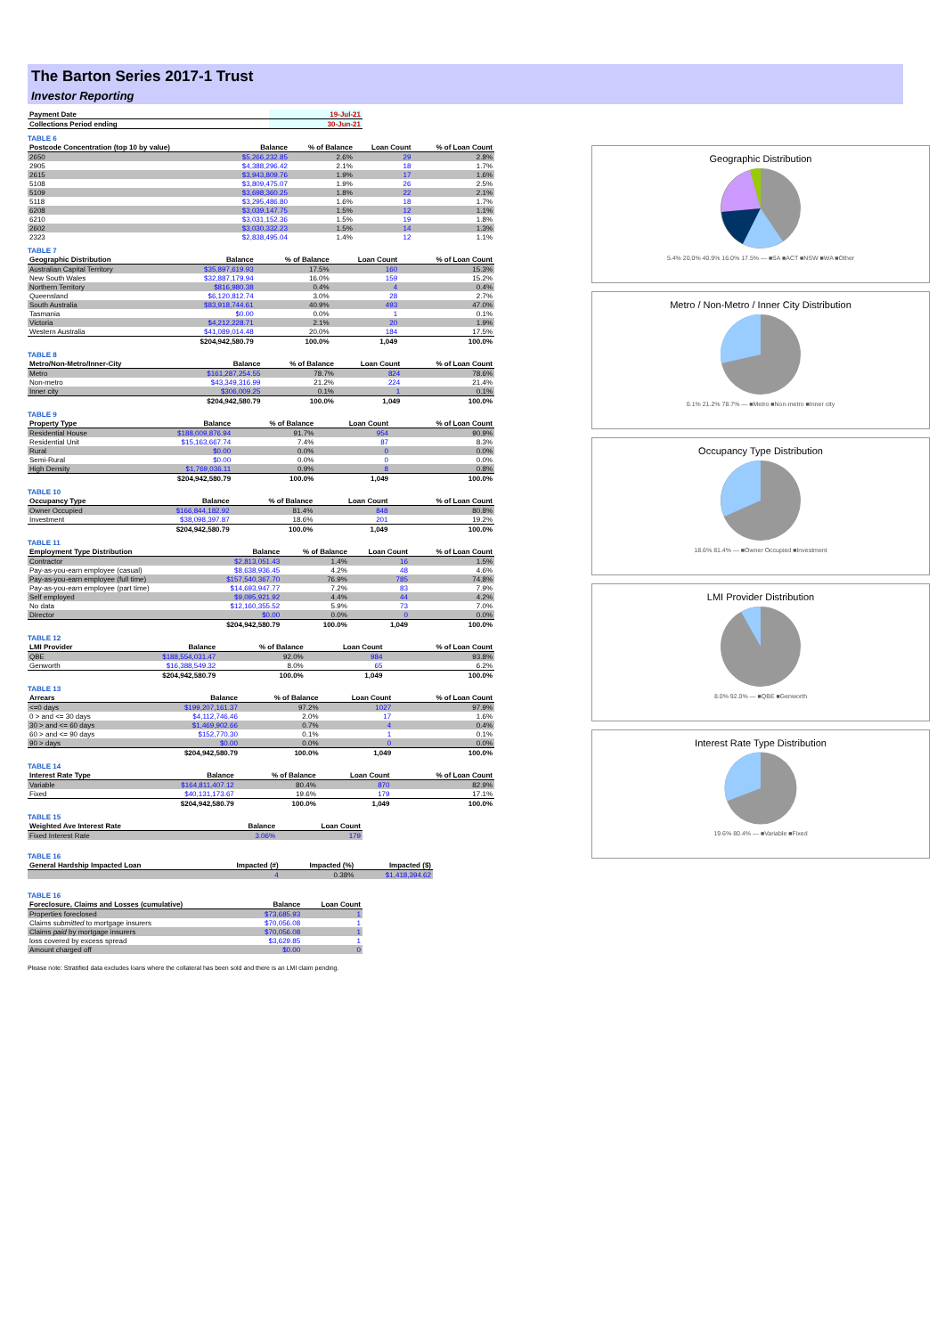The Barton Series 2017-1 Trust
Investor Reporting
| Payment Date | | 19-Jul-21 |
| --- | --- | --- |
| Collections Period ending | | 30-Jun-21 |
TABLE 6
| Postcode Concentration (top 10 by value) | Balance | % of Balance | Loan Count | % of Loan Count |
| --- | --- | --- | --- | --- |
| 2650 | $5,266,232.85 | 2.6% | 29 | 2.8% |
| 2905 | $4,388,296.42 | 2.1% | 18 | 1.7% |
| 2615 | $3,943,809.76 | 1.9% | 17 | 1.6% |
| 5108 | $3,809,475.07 | 1.9% | 26 | 2.5% |
| 5109 | $3,698,360.25 | 1.8% | 22 | 2.1% |
| 5118 | $3,295,486.80 | 1.6% | 18 | 1.7% |
| 6208 | $3,039,147.75 | 1.5% | 12 | 1.1% |
| 6210 | $3,031,152.36 | 1.5% | 19 | 1.8% |
| 2602 | $3,030,332.23 | 1.5% | 14 | 1.3% |
| 2323 | $2,838,495.04 | 1.4% | 12 | 1.1% |
TABLE 7
| Geographic Distribution | Balance | % of Balance | Loan Count | % of Loan Count |
| --- | --- | --- | --- | --- |
| Australian Capital Territory | $35,897,619.93 | 17.5% | 160 | 15.3% |
| New South Wales | $32,887,179.94 | 16.0% | 159 | 15.2% |
| Northern Territory | $816,980.38 | 0.4% | 4 | 0.4% |
| Queensland | $6,120,812.74 | 3.0% | 28 | 2.7% |
| South Australia | $83,918,744.61 | 40.9% | 493 | 47.0% |
| Tasmania | $0.00 | 0.0% | 1 | 0.1% |
| Victoria | $4,212,228.71 | 2.1% | 20 | 1.9% |
| Western Australia | $41,089,014.48 | 20.0% | 184 | 17.5% |
| | $204,942,580.79 | 100.0% | 1,049 | 100.0% |
TABLE 8
| Metro/Non-Metro/Inner-City | Balance | % of Balance | Loan Count | % of Loan Count |
| --- | --- | --- | --- | --- |
| Metro | $161,287,254.55 | 78.7% | 824 | 78.6% |
| Non-metro | $43,349,316.99 | 21.2% | 224 | 21.4% |
| Inner city | $306,009.25 | 0.1% | 1 | 0.1% |
| | $204,942,580.79 | 100.0% | 1,049 | 100.0% |
TABLE 9
| Property Type | Balance | % of Balance | Loan Count | % of Loan Count |
| --- | --- | --- | --- | --- |
| Residential House | $188,009,876.94 | 91.7% | 954 | 90.9% |
| Residential Unit | $15,163,667.74 | 7.4% | 87 | 8.3% |
| Rural | $0.00 | 0.0% | 0 | 0.0% |
| Semi-Rural | $0.00 | 0.0% | 0 | 0.0% |
| High Density | $1,769,036.11 | 0.9% | 8 | 0.8% |
| | $204,942,580.79 | 100.0% | 1,049 | 100.0% |
TABLE 10
| Occupancy Type | Balance | % of Balance | Loan Count | % of Loan Count |
| --- | --- | --- | --- | --- |
| Owner Occupied | $166,844,182.92 | 81.4% | 848 | 80.8% |
| Investment | $38,098,397.87 | 18.6% | 201 | 19.2% |
| | $204,942,580.79 | 100.0% | 1,049 | 100.0% |
TABLE 11
| Employment Type Distribution | Balance | % of Balance | Loan Count | % of Loan Count |
| --- | --- | --- | --- | --- |
| Contractor | $2,813,051.43 | 1.4% | 16 | 1.5% |
| Pay-as-you-earn employee (casual) | $8,638,936.45 | 4.2% | 48 | 4.6% |
| Pay-as-you-earn employee (full time) | $157,540,367.70 | 76.9% | 785 | 74.8% |
| Pay-as-you-earn employee (part time) | $14,693,947.77 | 7.2% | 83 | 7.9% |
| Self employed | $9,095,921.92 | 4.4% | 44 | 4.2% |
| No data | $12,160,355.52 | 5.9% | 73 | 7.0% |
| Director | $0.00 | 0.0% | 0 | 0.0% |
| | $204,942,580.79 | 100.0% | 1,049 | 100.0% |
TABLE 12
| LMI Provider | Balance | % of Balance | Loan Count | % of Loan Count |
| --- | --- | --- | --- | --- |
| QBE | $188,554,031.47 | 92.0% | 984 | 93.8% |
| Genworth | $16,388,549.32 | 8.0% | 65 | 6.2% |
| | $204,942,580.79 | 100.0% | 1,049 | 100.0% |
TABLE 13
| Arrears | Balance | % of Balance | Loan Count | % of Loan Count |
| --- | --- | --- | --- | --- |
| <=0 days | $199,207,161.37 | 97.2% | 1027 | 97.9% |
| 0 > and <= 30 days | $4,112,746.46 | 2.0% | 17 | 1.6% |
| 30 > and <= 60 days | $1,469,902.66 | 0.7% | 4 | 0.4% |
| 60 > and <= 90 days | $152,770.30 | 0.1% | 1 | 0.1% |
| 90 > days | $0.00 | 0.0% | 0 | 0.0% |
| | $204,942,580.79 | 100.0% | 1,049 | 100.0% |
TABLE 14
| Interest Rate Type | Balance | % of Balance | Loan Count | % of Loan Count |
| --- | --- | --- | --- | --- |
| Variable | $164,811,407.12 | 80.4% | 870 | 82.9% |
| Fixed | $40,131,173.67 | 19.6% | 179 | 17.1% |
| | $204,942,580.79 | 100.0% | 1,049 | 100.0% |
TABLE 15
| Weighted Ave Interest Rate | Balance | Loan Count |
| --- | --- | --- |
| Fixed Interest Rate | 3.06% | 179 |
TABLE 16
| General Hardship Impacted Loan | Impacted (#) | Impacted (%) | Impacted ($) |
| --- | --- | --- | --- |
| | 4 | 0.38% | $1,418,394.62 |
TABLE 16
| Foreclosure, Claims and Losses (cumulative) | Balance | Loan Count |
| --- | --- | --- |
| Properties foreclosed | $73,685.93 | 1 |
| Claims submitted to mortgage insurers | $70,056.08 | 1 |
| Claims paid by mortgage insurers | $70,056.08 | 1 |
| loss covered by excess spread | $3,629.85 | 1 |
| Amount charged off | $0.00 | 0 |
Please note: Stratified data excludes loans where the collateral has been sold and there is an LMI claim pending.
Geographic Distribution
5.4% 20.0% 40.9% 16.0% 17.5% — ■SA ■ACT ■NSW ■WA ■Other
Metro / Non-Metro / Inner City Distribution
0.1% 21.2% 78.7% — ■Metro ■Non-metro ■Inner city
Occupancy Type Distribution
18.6% 81.4% — ■Owner Occupied ■Investment
LMI Provider Distribution
8.0% 92.0% — ■QBE ■Genworth
Interest Rate Type Distribution
19.6% 80.4% — ■Variable ■Fixed